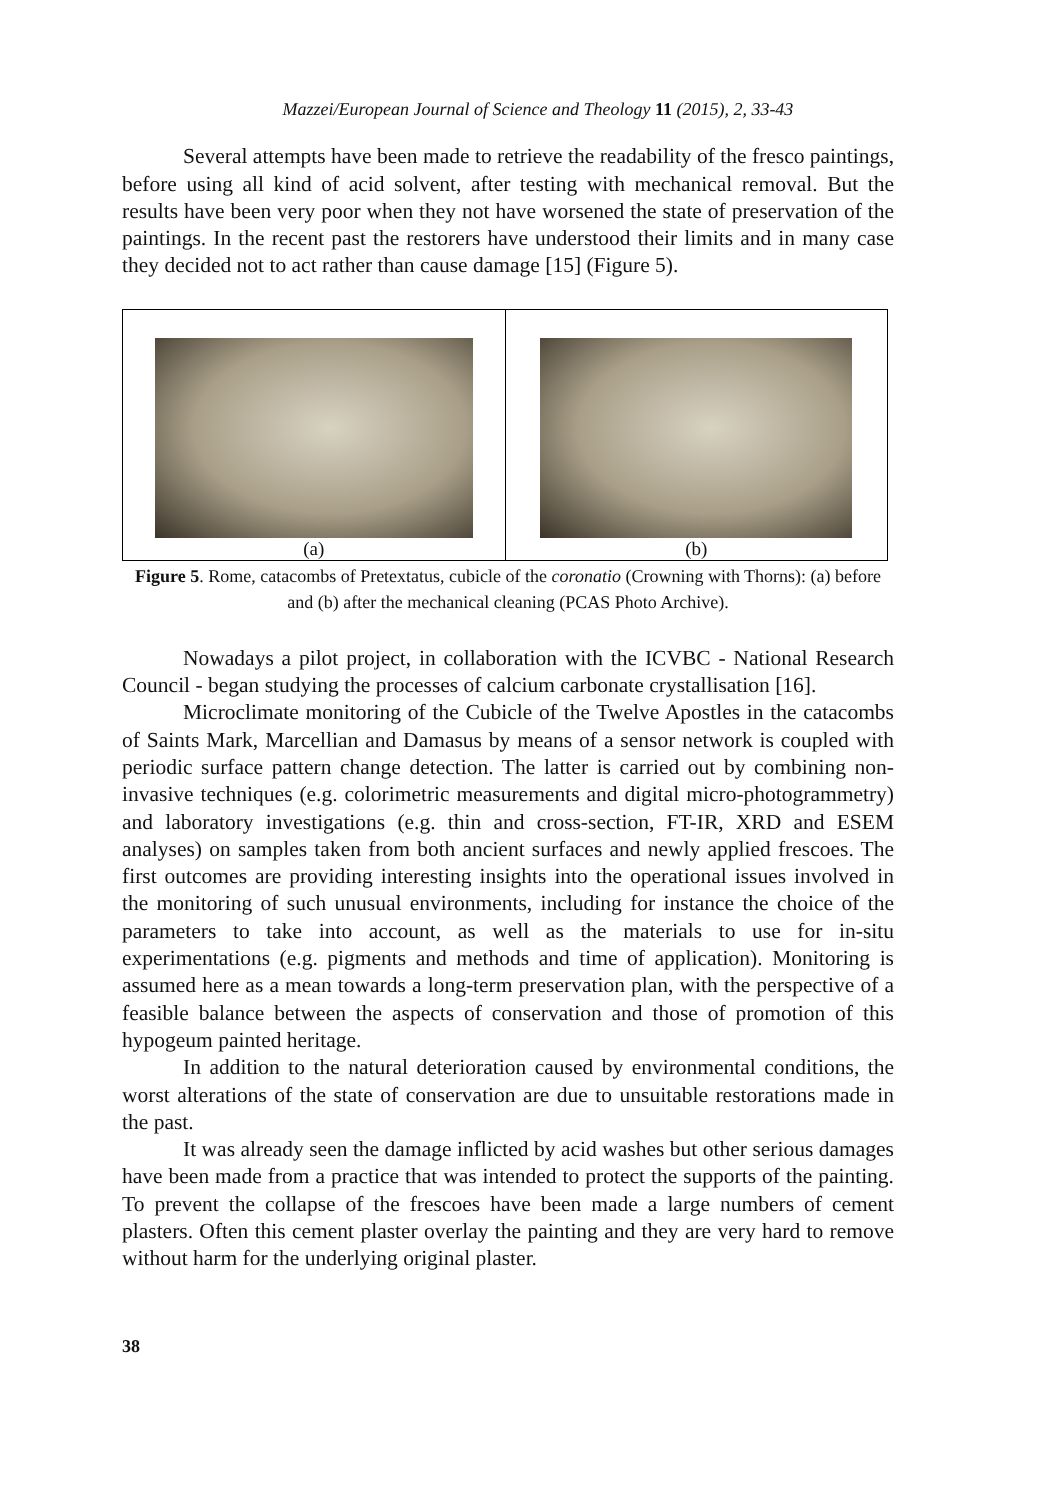Mazzei/European Journal of Science and Theology 11 (2015), 2, 33-43
Several attempts have been made to retrieve the readability of the fresco paintings, before using all kind of acid solvent, after testing with mechanical removal. But the results have been very poor when they not have worsened the state of preservation of the paintings. In the recent past the restorers have understood their limits and in many case they decided not to act rather than cause damage [15] (Figure 5).
(a) (b)
Figure 5. Rome, catacombs of Pretextatus, cubicle of the coronatio (Crowning with Thorns): (a) before and (b) after the mechanical cleaning (PCAS Photo Archive).
Nowadays a pilot project, in collaboration with the ICVBC - National Research Council - began studying the processes of calcium carbonate crystallisation [16].
Microclimate monitoring of the Cubicle of the Twelve Apostles in the catacombs of Saints Mark, Marcellian and Damasus by means of a sensor network is coupled with periodic surface pattern change detection. The latter is carried out by combining non-invasive techniques (e.g. colorimetric measurements and digital micro-photogrammetry) and laboratory investigations (e.g. thin and cross-section, FT-IR, XRD and ESEM analyses) on samples taken from both ancient surfaces and newly applied frescoes. The first outcomes are providing interesting insights into the operational issues involved in the monitoring of such unusual environments, including for instance the choice of the parameters to take into account, as well as the materials to use for in-situ experimentations (e.g. pigments and methods and time of application). Monitoring is assumed here as a mean towards a long-term preservation plan, with the perspective of a feasible balance between the aspects of conservation and those of promotion of this hypogeum painted heritage.
In addition to the natural deterioration caused by environmental conditions, the worst alterations of the state of conservation are due to unsuitable restorations made in the past.
It was already seen the damage inflicted by acid washes but other serious damages have been made from a practice that was intended to protect the supports of the painting. To prevent the collapse of the frescoes have been made a large numbers of cement plasters. Often this cement plaster overlay the painting and they are very hard to remove without harm for the underlying original plaster.
38